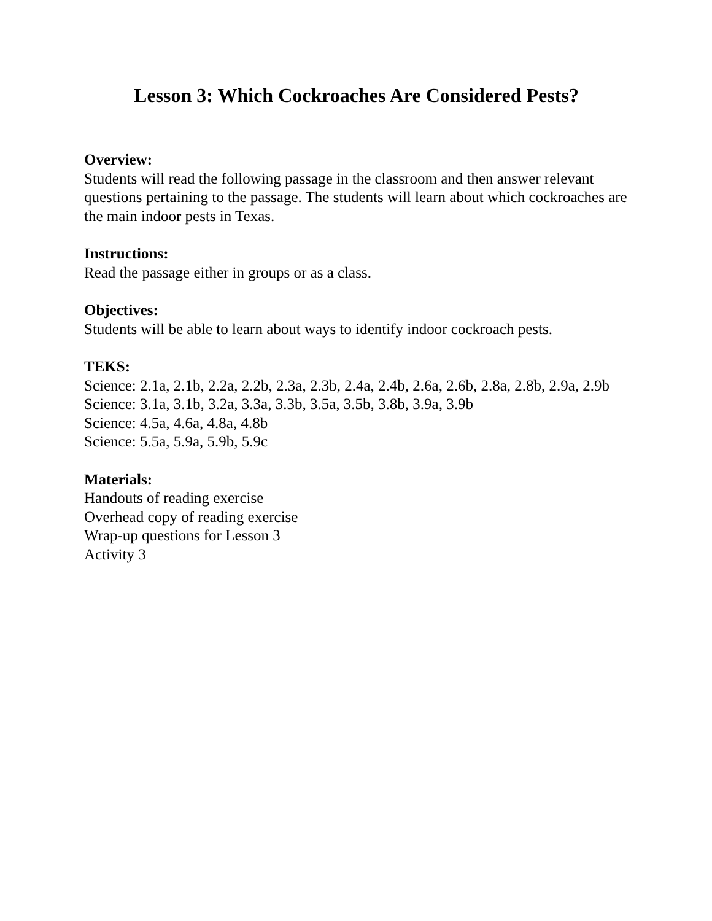Lesson 3: Which Cockroaches Are Considered Pests?
Overview:
Students will read the following passage in the classroom and then answer relevant questions pertaining to the passage. The students will learn about which cockroaches are the main indoor pests in Texas.
Instructions:
Read the passage either in groups or as a class.
Objectives:
Students will be able to learn about ways to identify indoor cockroach pests.
TEKS:
Science: 2.1a, 2.1b, 2.2a, 2.2b, 2.3a, 2.3b, 2.4a, 2.4b, 2.6a, 2.6b, 2.8a, 2.8b, 2.9a, 2.9b
Science: 3.1a, 3.1b, 3.2a, 3.3a, 3.3b, 3.5a, 3.5b, 3.8b, 3.9a, 3.9b
Science: 4.5a, 4.6a, 4.8a, 4.8b
Science: 5.5a, 5.9a, 5.9b, 5.9c
Materials:
Handouts of reading exercise
Overhead copy of reading exercise
Wrap-up questions for Lesson 3
Activity 3